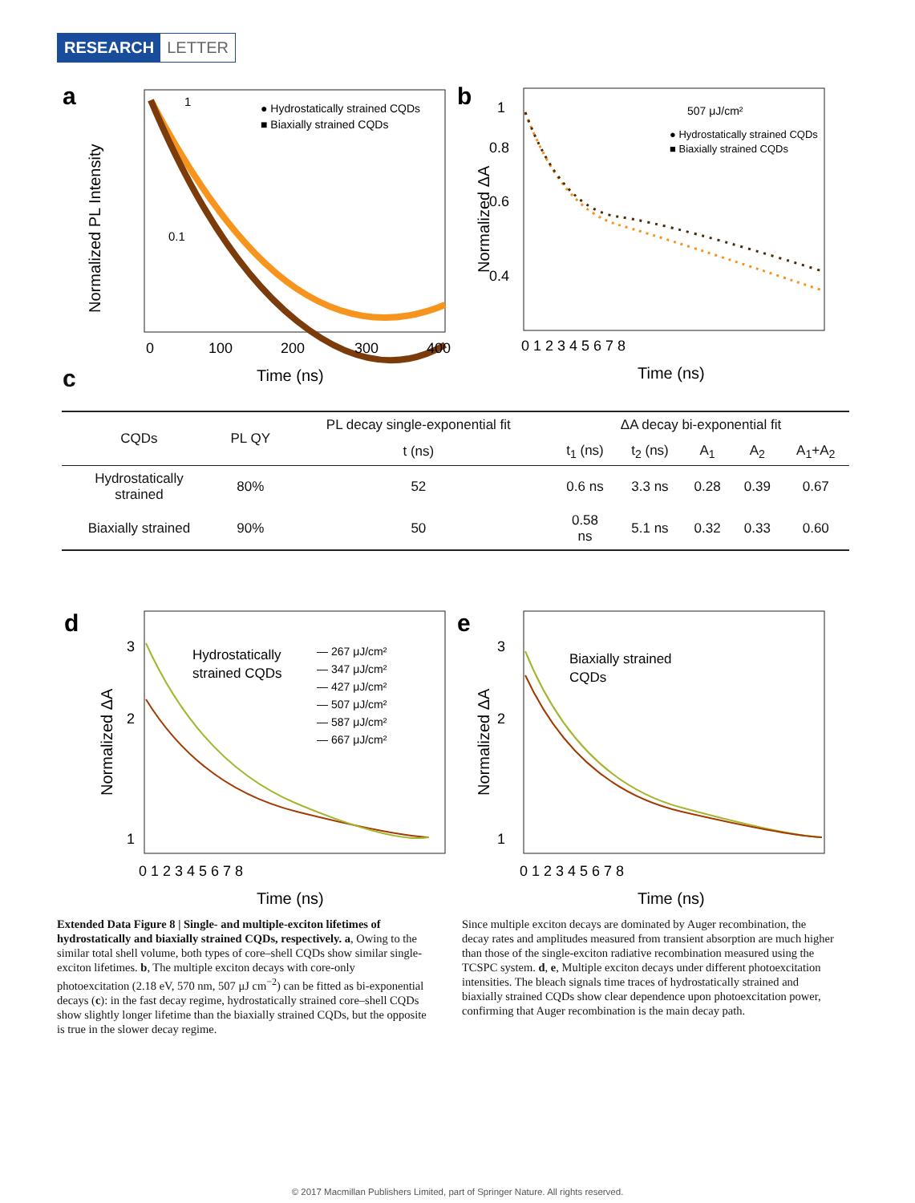RESEARCH LETTER
a
1
0.1
Normalized PL Intensity
● Hydrostatically strained CQDs
■ Biaxially strained CQDs
0
100
200
300
400
Time (ns)
b
1
0.8
0.6
0.4
Normalized ΔA
507 μJ/cm²
● Hydrostatically strained CQDs
■ Biaxially strained CQDs
0 1 2 3 4 5 6 7 8
Time (ns)
c
| CQDs | PL QY | PL decay single-exponential fit | ΔA decay bi-exponential fit | | | | |
| --- | --- | --- | --- | --- | --- | --- | --- |
| | | t (ns) | t<sub>1</sub> (ns) | t<sub>2</sub> (ns) | A<sub>1</sub> | A<sub>2</sub> | A<sub>1</sub>+A<sub>2</sub> |
| Hydrostatically strained | 80% | 52 | 0.6 ns | 3.3 ns | 0.28 | 0.39 | 0.67 |
| Biaxially strained | 90% | 50 | 0.58 ns | 5.1 ns | 0.32 | 0.33 | 0.60 |
d
3
2
1
Normalized ΔA
Hydrostatically
strained CQDs
— 267 μJ/cm²
— 347 μJ/cm²
— 427 μJ/cm²
— 507 μJ/cm²
— 587 μJ/cm²
— 667 μJ/cm²
0 1 2 3 4 5 6 7 8
Time (ns)
e
3
2
1
Normalized ΔA
Biaxially strained
CQDs
0 1 2 3 4 5 6 7 8
Time (ns)
Extended Data Figure 8 | Single- and multiple-exciton lifetimes of hydrostatically and biaxially strained CQDs, respectively. a, Owing to the similar total shell volume, both types of core–shell CQDs show similar single-exciton lifetimes. b, The multiple exciton decays with core-only photoexcitation (2.18 eV, 570 nm, 507 μJ cm<sup>−2</sup>) can be fitted as bi-exponential decays (c): in the fast decay regime, hydrostatically strained core–shell CQDs show slightly longer lifetime than the biaxially strained CQDs, but the opposite is true in the slower decay regime.
Since multiple exciton decays are dominated by Auger recombination, the decay rates and amplitudes measured from transient absorption are much higher than those of the single-exciton radiative recombination measured using the TCSPC system. d, e, Multiple exciton decays under different photoexcitation intensities. The bleach signals time traces of hydrostatically strained and biaxially strained CQDs show clear dependence upon photoexcitation power, confirming that Auger recombination is the main decay path.
© 2017 Macmillan Publishers Limited, part of Springer Nature. All rights reserved.